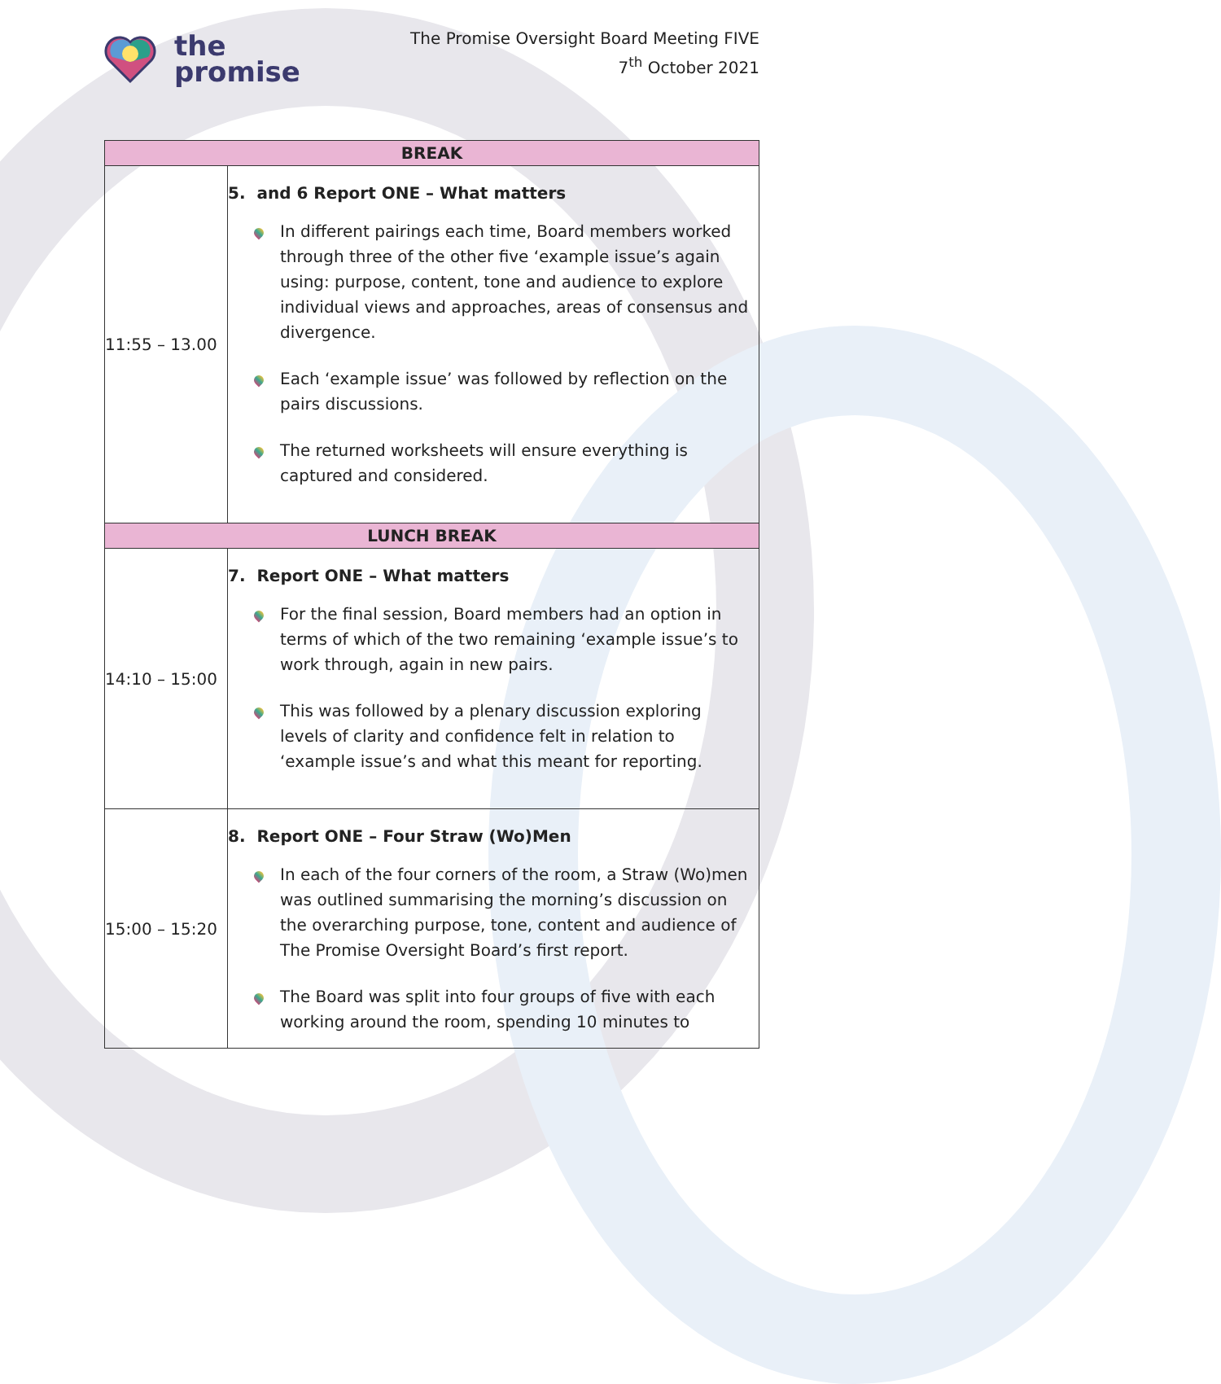the
promise
The Promise Oversight Board Meeting FIVE
7<sup>th</sup> October 2021
| BREAK | |
| --- | --- |
| 11:55 – 13.00 | 5. and 6 Report ONE – What matters In different pairings each time, Board members worked through three of the other five ‘example issue’s again using: purpose, content, tone and audience to explore individual views and approaches, areas of consensus and divergence. Each ‘example issue’ was followed by reflection on the pairs discussions. The returned worksheets will ensure everything is captured and considered. |
| LUNCH BREAK | |
| 14:10 – 15:00 | 7. Report ONE – What matters For the final session, Board members had an option in terms of which of the two remaining ‘example issue’s to work through, again in new pairs. This was followed by a plenary discussion exploring levels of clarity and confidence felt in relation to ‘example issue’s and what this meant for reporting. |
| 15:00 – 15:20 | 8. Report ONE – Four Straw (Wo)Men In each of the four corners of the room, a Straw (Wo)men was outlined summarising the morning’s discussion on the overarching purpose, tone, content and audience of The Promise Oversight Board’s first report. The Board was split into four groups of five with each working around the room, spending 10 minutes to |